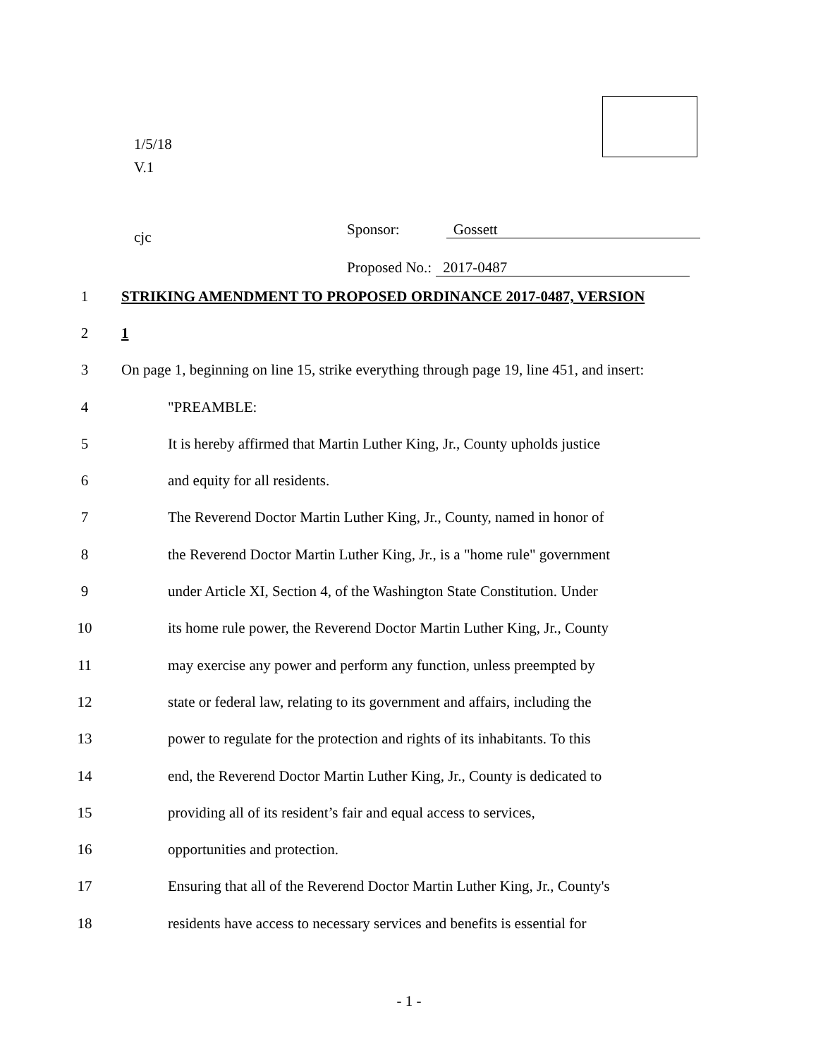1/5/18
V.1
cjc
Sponsor: Gossett
Proposed No.: 2017-0487
1 STRIKING AMENDMENT TO PROPOSED ORDINANCE 2017-0487, VERSION
2 1
3 On page 1, beginning on line 15, strike everything through page 19, line 451, and insert:
4 "PREAMBLE:
5 It is hereby affirmed that Martin Luther King, Jr., County upholds justice
6 and equity for all residents.
7 The Reverend Doctor Martin Luther King, Jr., County, named in honor of
8 the Reverend Doctor Martin Luther King, Jr., is a "home rule" government
9 under Article XI, Section 4, of the Washington State Constitution. Under
10 its home rule power, the Reverend Doctor Martin Luther King, Jr., County
11 may exercise any power and perform any function, unless preempted by
12 state or federal law, relating to its government and affairs, including the
13 power to regulate for the protection and rights of its inhabitants. To this
14 end, the Reverend Doctor Martin Luther King, Jr., County is dedicated to
15 providing all of its resident’s fair and equal access to services,
16 opportunities and protection.
17 Ensuring that all of the Reverend Doctor Martin Luther King, Jr., County's
18 residents have access to necessary services and benefits is essential for
- 1 -